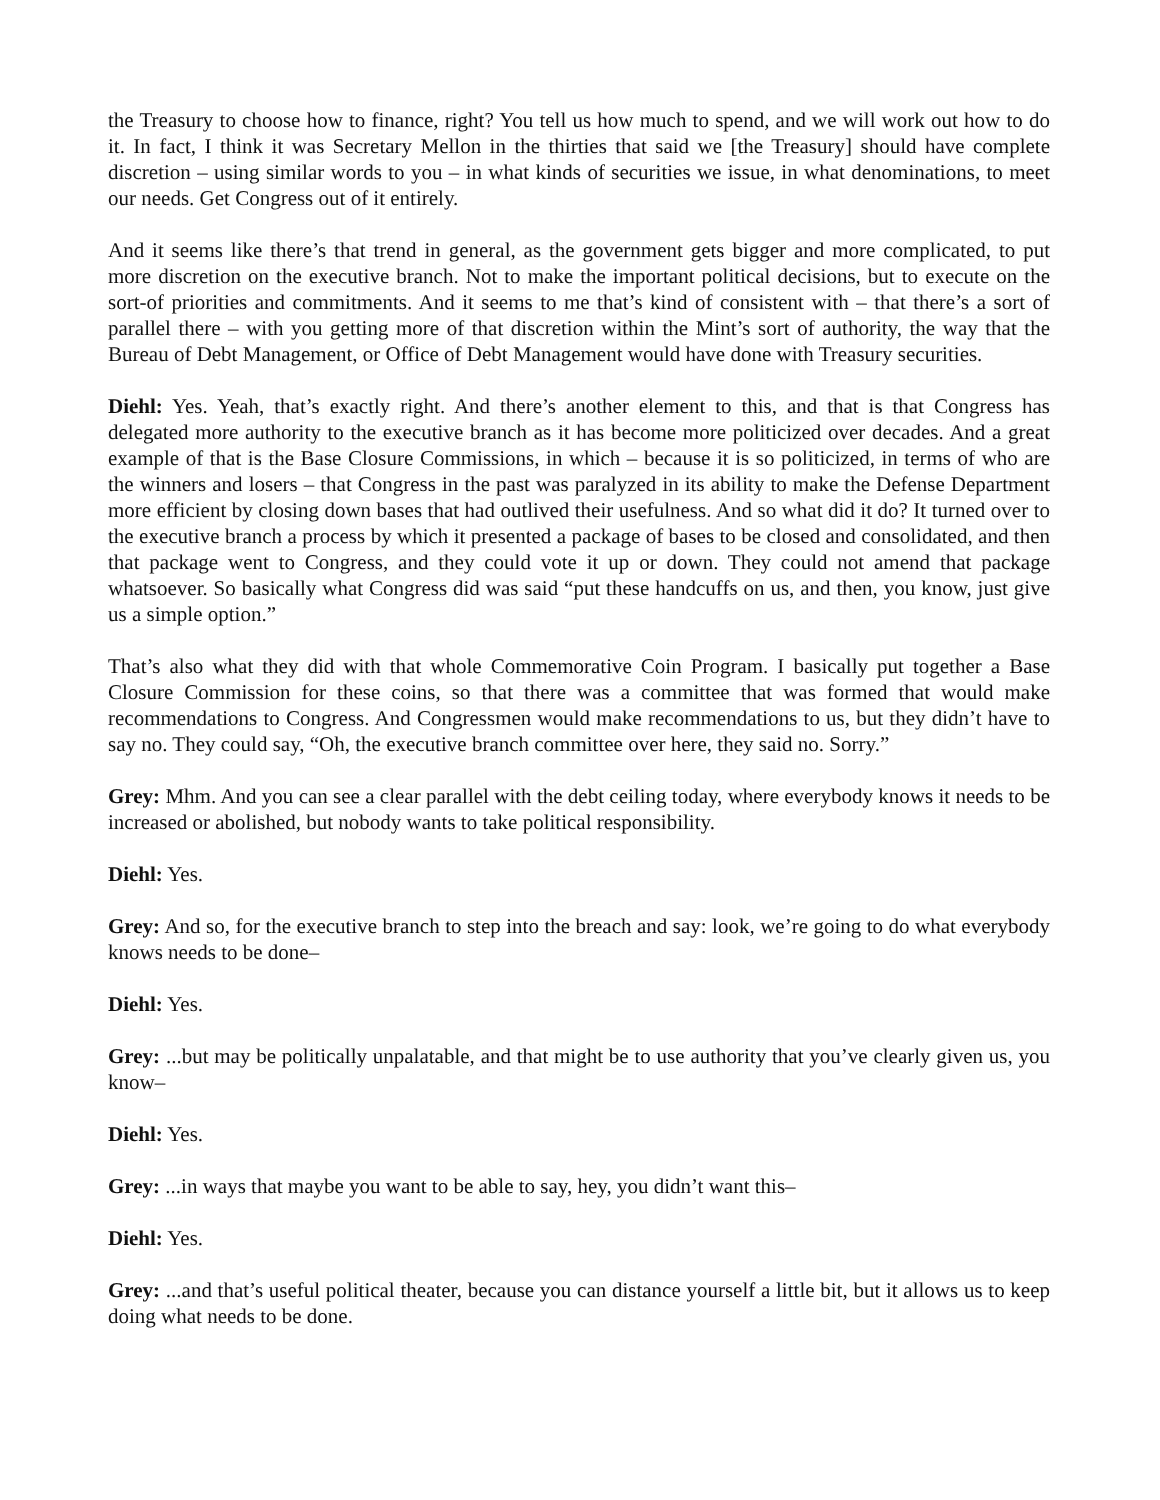the Treasury to choose how to finance, right? You tell us how much to spend, and we will work out how to do it. In fact, I think it was Secretary Mellon in the thirties that said we [the Treasury] should have complete discretion – using similar words to you – in what kinds of securities we issue, in what denominations, to meet our needs. Get Congress out of it entirely.
And it seems like there’s that trend in general, as the government gets bigger and more complicated, to put more discretion on the executive branch. Not to make the important political decisions, but to execute on the sort-of priorities and commitments. And it seems to me that’s kind of consistent with – that there’s a sort of parallel there – with you getting more of that discretion within the Mint’s sort of authority, the way that the Bureau of Debt Management, or Office of Debt Management would have done with Treasury securities.
Diehl: Yes. Yeah, that’s exactly right. And there’s another element to this, and that is that Congress has delegated more authority to the executive branch as it has become more politicized over decades. And a great example of that is the Base Closure Commissions, in which – because it is so politicized, in terms of who are the winners and losers – that Congress in the past was paralyzed in its ability to make the Defense Department more efficient by closing down bases that had outlived their usefulness. And so what did it do? It turned over to the executive branch a process by which it presented a package of bases to be closed and consolidated, and then that package went to Congress, and they could vote it up or down. They could not amend that package whatsoever. So basically what Congress did was said “put these handcuffs on us, and then, you know, just give us a simple option.”
That’s also what they did with that whole Commemorative Coin Program. I basically put together a Base Closure Commission for these coins, so that there was a committee that was formed that would make recommendations to Congress. And Congressmen would make recommendations to us, but they didn’t have to say no. They could say, “Oh, the executive branch committee over here, they said no. Sorry.”
Grey: Mhm. And you can see a clear parallel with the debt ceiling today, where everybody knows it needs to be increased or abolished, but nobody wants to take political responsibility.
Diehl: Yes.
Grey: And so, for the executive branch to step into the breach and say: look, we’re going to do what everybody knows needs to be done–
Diehl: Yes.
Grey: ...but may be politically unpalatable, and that might be to use authority that you’ve clearly given us, you know–
Diehl: Yes.
Grey: ...in ways that maybe you want to be able to say, hey, you didn’t want this–
Diehl: Yes.
Grey: ...and that’s useful political theater, because you can distance yourself a little bit, but it allows us to keep doing what needs to be done.